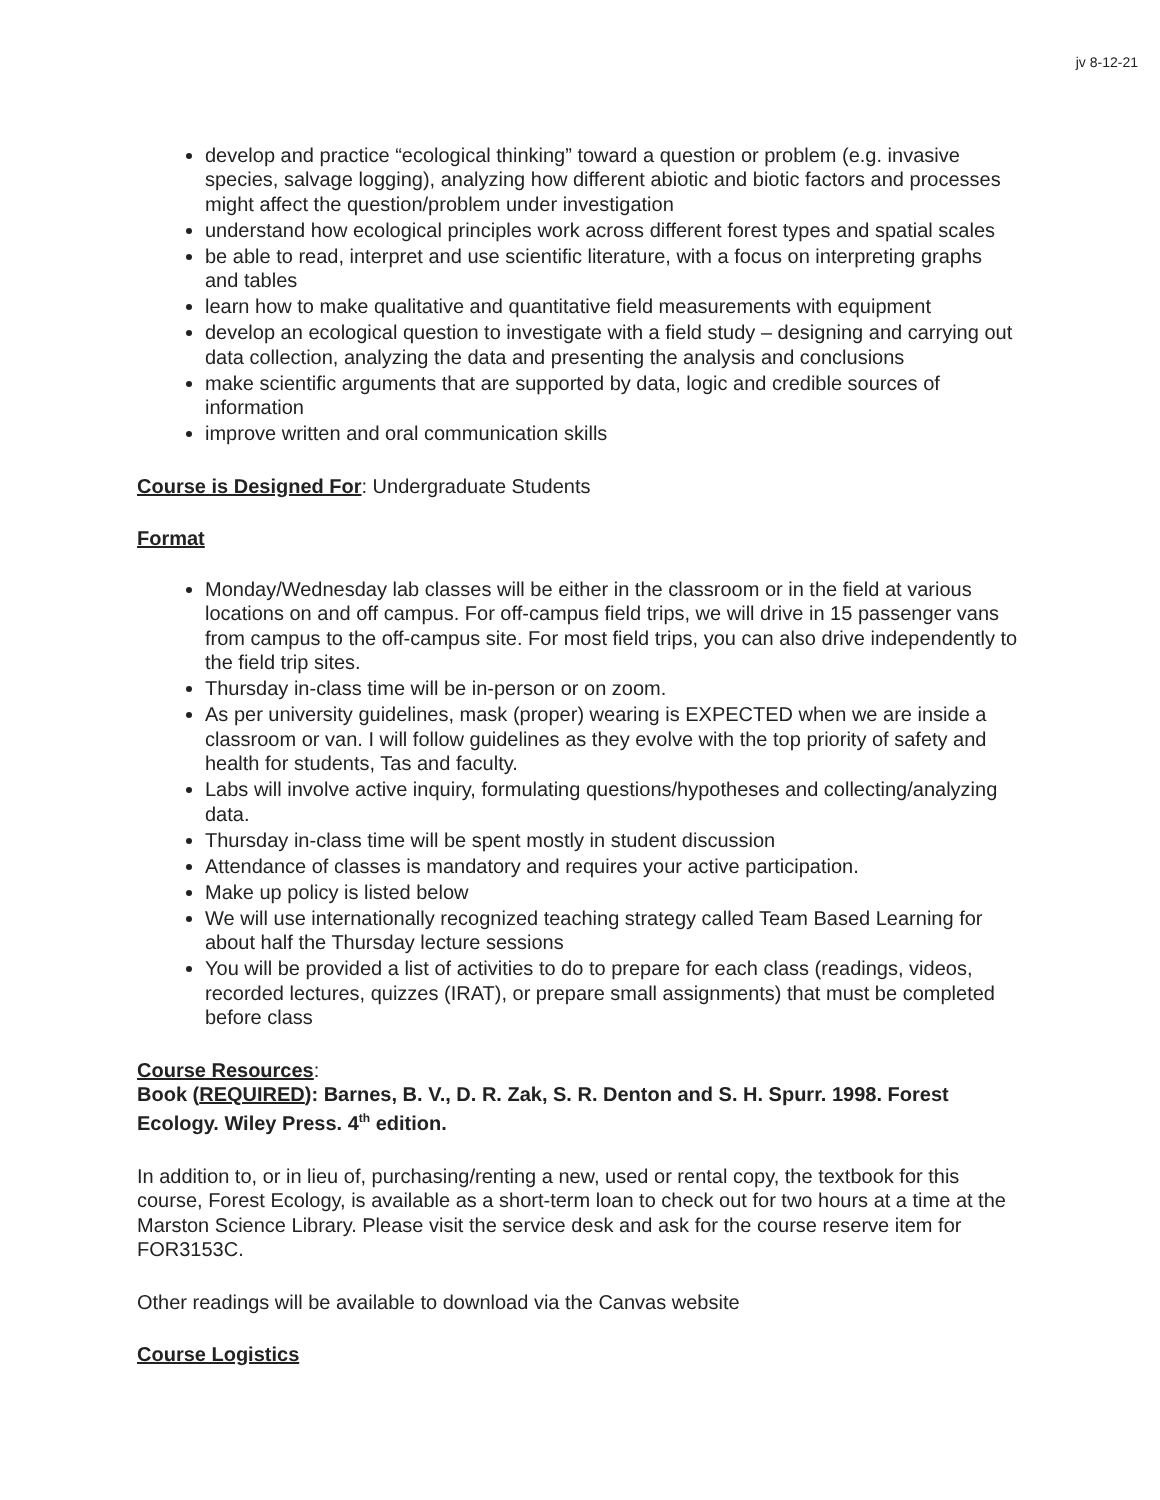jv 8-12-21
develop and practice “ecological thinking” toward a question or problem (e.g. invasive species, salvage logging), analyzing how different abiotic and biotic factors and processes might affect the question/problem under investigation
understand how ecological principles work across different forest types and spatial scales
be able to read, interpret and use scientific literature, with a focus on interpreting graphs and tables
learn how to make qualitative and quantitative field measurements with equipment
develop an ecological question to investigate with a field study – designing and carrying out data collection, analyzing the data and presenting the analysis and conclusions
make scientific arguments that are supported by data, logic and credible sources of information
improve written and oral communication skills
Course is Designed For: Undergraduate Students
Format
Monday/Wednesday lab classes will be either in the classroom or in the field at various locations on and off campus. For off-campus field trips, we will drive in 15 passenger vans from campus to the off-campus site. For most field trips, you can also drive independently to the field trip sites.
Thursday in-class time will be in-person or on zoom.
As per university guidelines, mask (proper) wearing is EXPECTED when we are inside a classroom or van. I will follow guidelines as they evolve with the top priority of safety and health for students, Tas and faculty.
Labs will involve active inquiry, formulating questions/hypotheses and collecting/analyzing data.
Thursday in-class time will be spent mostly in student discussion
Attendance of classes is mandatory and requires your active participation.
Make up policy is listed below
We will use internationally recognized teaching strategy called Team Based Learning for about half the Thursday lecture sessions
You will be provided a list of activities to do to prepare for each class (readings, videos, recorded lectures, quizzes (IRAT), or prepare small assignments) that must be completed before class
Course Resources:
Book (REQUIRED): Barnes, B. V., D. R. Zak, S. R. Denton and S. H. Spurr. 1998. Forest Ecology. Wiley Press. 4<sup>th</sup> edition.
In addition to, or in lieu of, purchasing/renting a new, used or rental copy, the textbook for this course, Forest Ecology, is available as a short-term loan to check out for two hours at a time at the Marston Science Library. Please visit the service desk and ask for the course reserve item for FOR3153C.
Other readings will be available to download via the Canvas website
Course Logistics